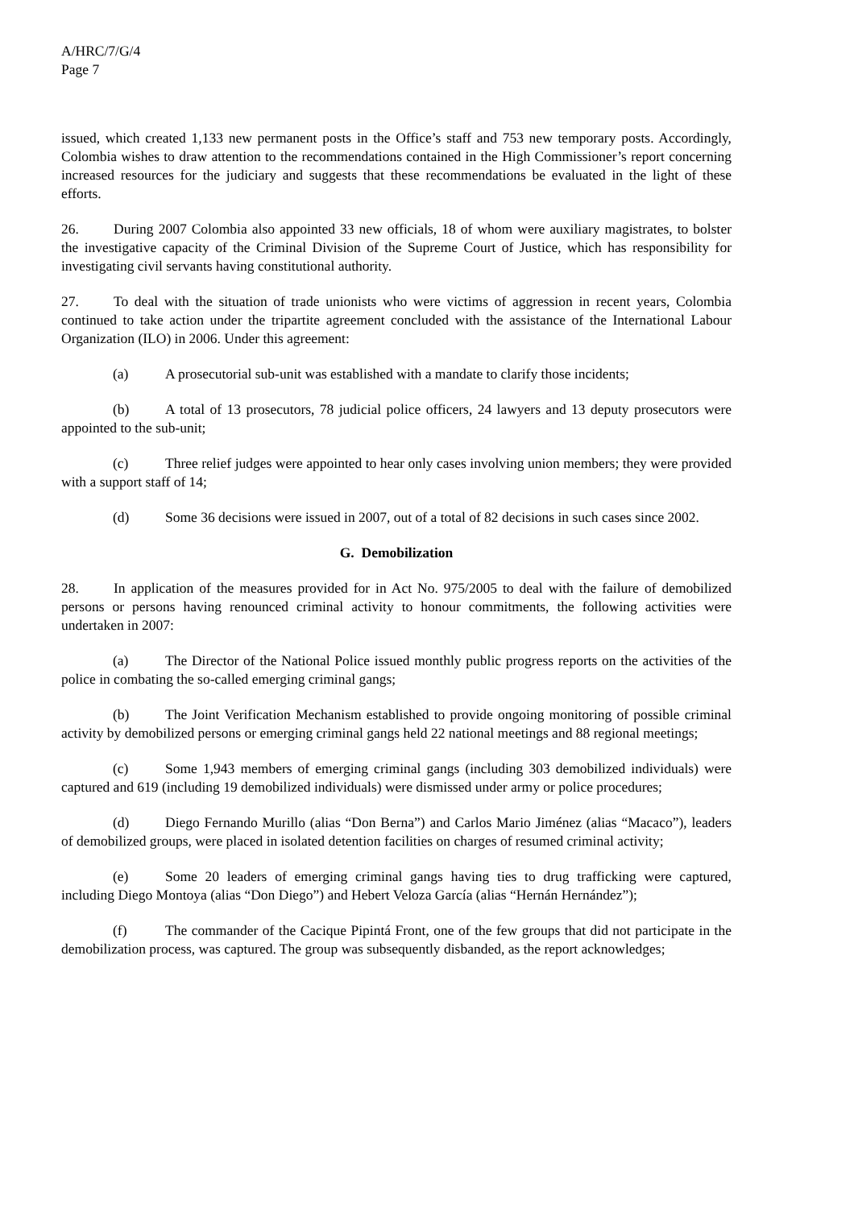A/HRC/7/G/4
Page 7
issued, which created 1,133 new permanent posts in the Office’s staff and 753 new temporary posts. Accordingly, Colombia wishes to draw attention to the recommendations contained in the High Commissioner’s report concerning increased resources for the judiciary and suggests that these recommendations be evaluated in the light of these efforts.
26. During 2007 Colombia also appointed 33 new officials, 18 of whom were auxiliary magistrates, to bolster the investigative capacity of the Criminal Division of the Supreme Court of Justice, which has responsibility for investigating civil servants having constitutional authority.
27. To deal with the situation of trade unionists who were victims of aggression in recent years, Colombia continued to take action under the tripartite agreement concluded with the assistance of the International Labour Organization (ILO) in 2006. Under this agreement:
(a) A prosecutorial sub-unit was established with a mandate to clarify those incidents;
(b) A total of 13 prosecutors, 78 judicial police officers, 24 lawyers and 13 deputy prosecutors were appointed to the sub-unit;
(c) Three relief judges were appointed to hear only cases involving union members; they were provided with a support staff of 14;
(d) Some 36 decisions were issued in 2007, out of a total of 82 decisions in such cases since 2002.
G. Demobilization
28. In application of the measures provided for in Act No. 975/2005 to deal with the failure of demobilized persons or persons having renounced criminal activity to honour commitments, the following activities were undertaken in 2007:
(a) The Director of the National Police issued monthly public progress reports on the activities of the police in combating the so-called emerging criminal gangs;
(b) The Joint Verification Mechanism established to provide ongoing monitoring of possible criminal activity by demobilized persons or emerging criminal gangs held 22 national meetings and 88 regional meetings;
(c) Some 1,943 members of emerging criminal gangs (including 303 demobilized individuals) were captured and 619 (including 19 demobilized individuals) were dismissed under army or police procedures;
(d) Diego Fernando Murillo (alias “Don Berna”) and Carlos Mario Jiménez (alias “Macaco”), leaders of demobilized groups, were placed in isolated detention facilities on charges of resumed criminal activity;
(e) Some 20 leaders of emerging criminal gangs having ties to drug trafficking were captured, including Diego Montoya (alias “Don Diego”) and Hebert Veloza García (alias “Hernán Hernández”);
(f) The commander of the Cacique Pipintá Front, one of the few groups that did not participate in the demobilization process, was captured. The group was subsequently disbanded, as the report acknowledges;